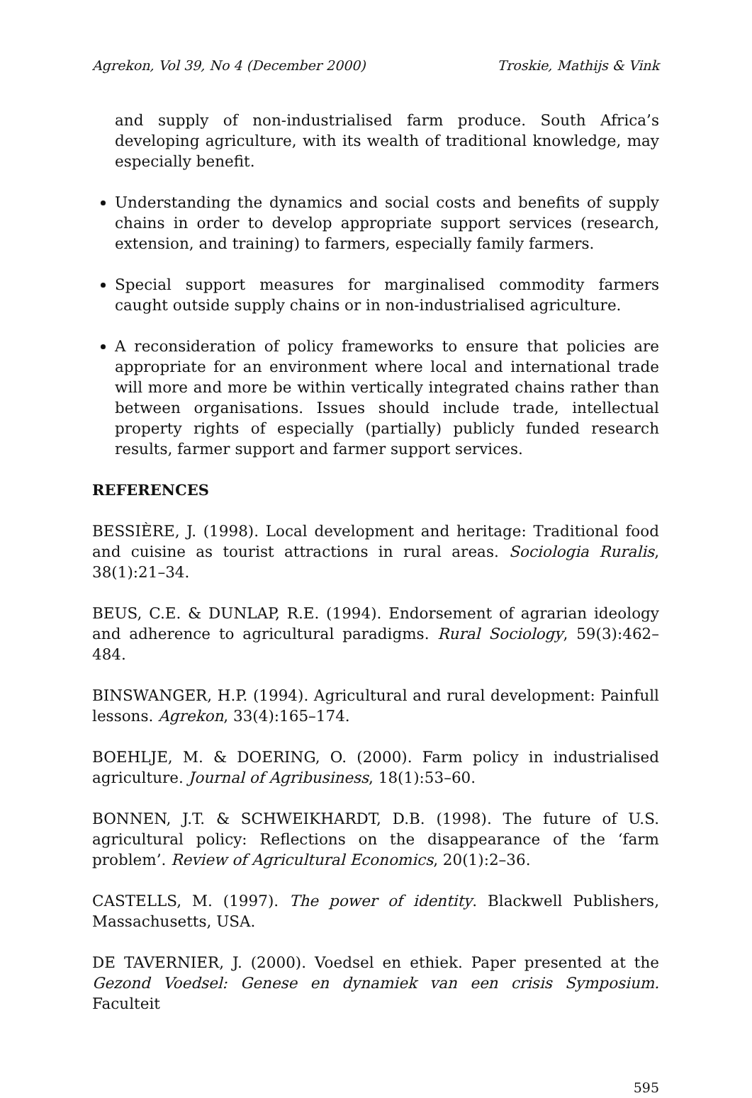Agrekon, Vol 39, No 4 (December 2000) Troskie, Mathijs & Vink
and supply of non-industrialised farm produce. South Africa’s developing agriculture, with its wealth of traditional knowledge, may especially benefit.
Understanding the dynamics and social costs and benefits of supply chains in order to develop appropriate support services (research, extension, and training) to farmers, especially family farmers.
Special support measures for marginalised commodity farmers caught outside supply chains or in non-industrialised agriculture.
A reconsideration of policy frameworks to ensure that policies are appropriate for an environment where local and international trade will more and more be within vertically integrated chains rather than between organisations. Issues should include trade, intellectual property rights of especially (partially) publicly funded research results, farmer support and farmer support services.
REFERENCES
BESSIÈRE, J. (1998). Local development and heritage: Traditional food and cuisine as tourist attractions in rural areas. Sociologia Ruralis, 38(1):21–34.
BEUS, C.E. & DUNLAP, R.E. (1994). Endorsement of agrarian ideology and adherence to agricultural paradigms. Rural Sociology, 59(3):462–484.
BINSWANGER, H.P. (1994). Agricultural and rural development: Painfull lessons. Agrekon, 33(4):165–174.
BOEHLJE, M. & DOERING, O. (2000). Farm policy in industrialised agriculture. Journal of Agribusiness, 18(1):53–60.
BONNEN, J.T. & SCHWEIKHARDT, D.B. (1998). The future of U.S. agricultural policy: Reflections on the disappearance of the ‘farm problem’. Review of Agricultural Economics, 20(1):2–36.
CASTELLS, M. (1997). The power of identity. Blackwell Publishers, Massachusetts, USA.
DE TAVERNIER, J. (2000). Voedsel en ethiek. Paper presented at the Gezond Voedsel: Genese en dynamiek van een crisis Symposium. Faculteit
595